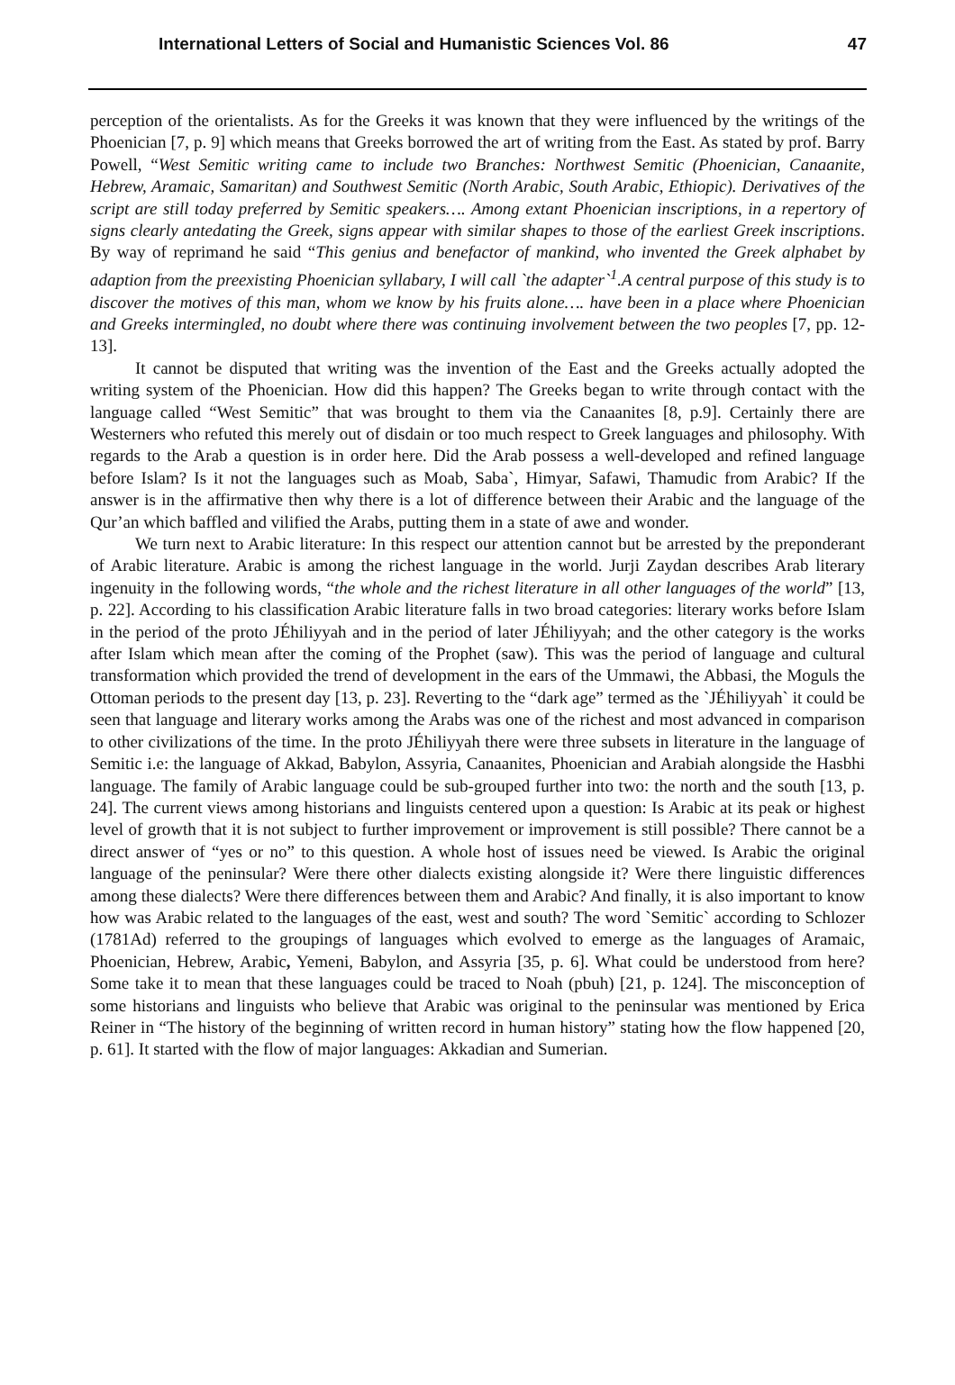International Letters of Social and Humanistic Sciences Vol. 86 47
perception of the orientalists. As for the Greeks it was known that they were influenced by the writings of the Phoenician [7, p. 9] which means that Greeks borrowed the art of writing from the East. As stated by prof. Barry Powell, “West Semitic writing came to include two Branches: Northwest Semitic (Phoenician, Canaanite, Hebrew, Aramaic, Samaritan) and Southwest Semitic (North Arabic, South Arabic, Ethiopic). Derivatives of the script are still today preferred by Semitic speakers…. Among extant Phoenician inscriptions, in a repertory of signs clearly antedating the Greek, signs appear with similar shapes to those of the earliest Greek inscriptions. By way of reprimand he said “This genius and benefactor of mankind, who invented the Greek alphabet by adaption from the preexisting Phoenician syllabary, I will call `the adapter`<sup>1</sup>.A central purpose of this study is to discover the motives of this man, whom we know by his fruits alone…. have been in a place where Phoenician and Greeks intermingled, no doubt where there was continuing involvement between the two peoples [7, pp. 12-13].
It cannot be disputed that writing was the invention of the East and the Greeks actually adopted the writing system of the Phoenician. How did this happen? The Greeks began to write through contact with the language called “West Semitic” that was brought to them via the Canaanites [8, p.9]. Certainly there are Westerners who refuted this merely out of disdain or too much respect to Greek languages and philosophy. With regards to the Arab a question is in order here. Did the Arab possess a well-developed and refined language before Islam? Is it not the languages such as Moab, Saba`, Himyar, Safawi, Thamudic from Arabic? If the answer is in the affirmative then why there is a lot of difference between their Arabic and the language of the Qur’an which baffled and vilified the Arabs, putting them in a state of awe and wonder.
We turn next to Arabic literature: In this respect our attention cannot but be arrested by the preponderant of Arabic literature. Arabic is among the richest language in the world. Jurji Zaydan describes Arab literary ingenuity in the following words, “the whole and the richest literature in all other languages of the world” [13, p. 22]. According to his classification Arabic literature falls in two broad categories: literary works before Islam in the period of the proto JÉhiliyyah and in the period of later JÉhiliyyah; and the other category is the works after Islam which mean after the coming of the Prophet (saw). This was the period of language and cultural transformation which provided the trend of development in the ears of the Ummawi, the Abbasi, the Moguls the Ottoman periods to the present day [13, p. 23]. Reverting to the “dark age” termed as the `JÉhiliyyah` it could be seen that language and literary works among the Arabs was one of the richest and most advanced in comparison to other civilizations of the time. In the proto JÉhiliyyah there were three subsets in literature in the language of Semitic i.e: the language of Akkad, Babylon, Assyria, Canaanites, Phoenician and Arabiah alongside the Hasbhi language. The family of Arabic language could be sub-grouped further into two: the north and the south [13, p. 24]. The current views among historians and linguists centered upon a question: Is Arabic at its peak or highest level of growth that it is not subject to further improvement or improvement is still possible? There cannot be a direct answer of “yes or no” to this question. A whole host of issues need be viewed. Is Arabic the original language of the peninsular? Were there other dialects existing alongside it? Were there linguistic differences among these dialects? Were there differences between them and Arabic? And finally, it is also important to know how was Arabic related to the languages of the east, west and south? The word `Semitic` according to Schlozer (1781Ad) referred to the groupings of languages which evolved to emerge as the languages of Aramaic, Phoenician, Hebrew, Arabic, Yemeni, Babylon, and Assyria [35, p. 6]. What could be understood from here? Some take it to mean that these languages could be traced to Noah (pbuh) [21, p. 124]. The misconception of some historians and linguists who believe that Arabic was original to the peninsular was mentioned by Erica Reiner in “The history of the beginning of written record in human history” stating how the flow happened [20, p. 61]. It started with the flow of major languages: Akkadian and Sumerian.